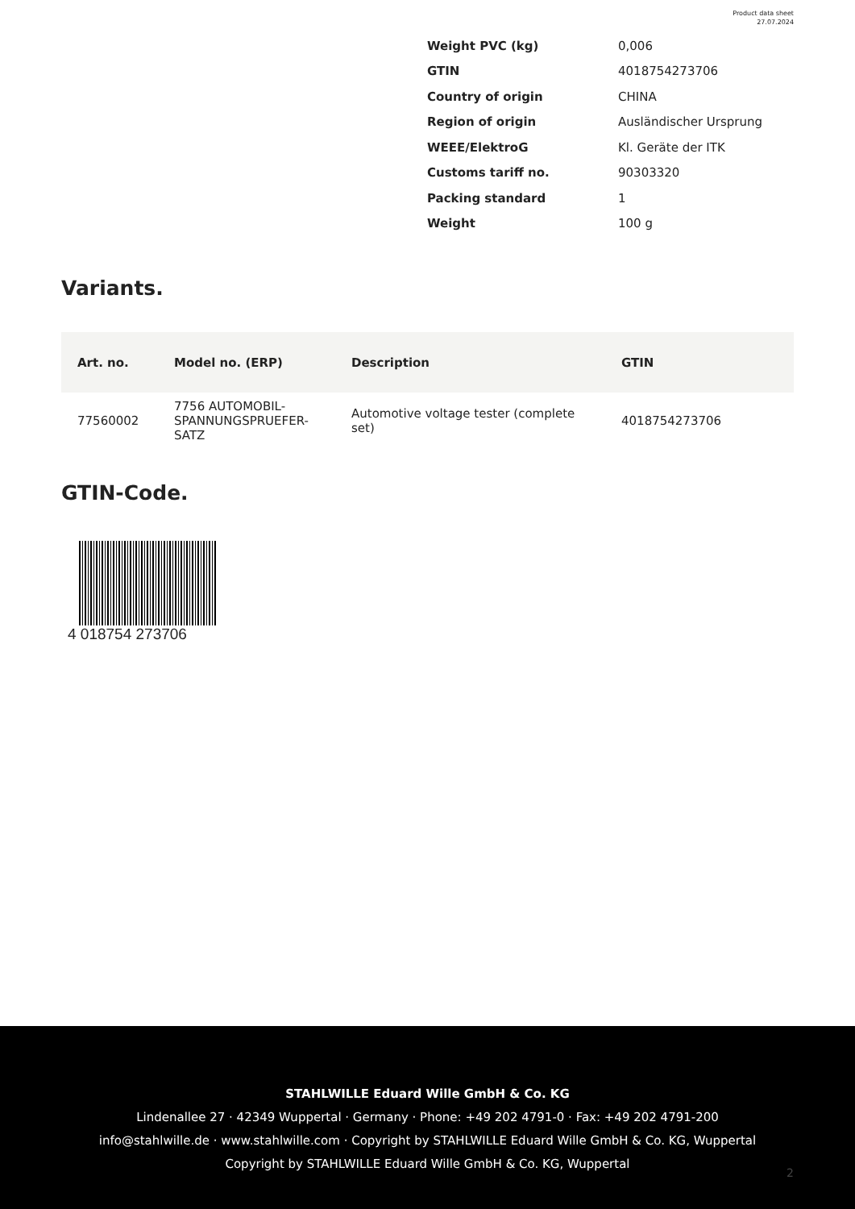Product data sheet
27.07.2024
| Weight PVC (kg) | 0,006 |
| GTIN | 4018754273706 |
| Country of origin | CHINA |
| Region of origin | Ausländischer Ursprung |
| WEEE/ElektroG | Kl. Geräte der ITK |
| Customs tariff no. | 90303320 |
| Packing standard | 1 |
| Weight | 100 g |
Variants.
| Art. no. | Model no. (ERP) | Description | GTIN |
| --- | --- | --- | --- |
| 77560002 | 7756 AUTOMOBIL-SPANNUNGSPRUEFER-SATZ | Automotive voltage tester (complete set) | 4018754273706 |
GTIN-Code.
4 018754 273706
STAHLWILLE Eduard Wille GmbH & Co. KG
Lindenallee 27 · 42349 Wuppertal · Germany · Phone: +49 202 4791-0 · Fax: +49 202 4791-200
info@stahlwille.de · www.stahlwille.com · Copyright by STAHLWILLE Eduard Wille GmbH & Co. KG, Wuppertal
Copyright by STAHLWILLE Eduard Wille GmbH & Co. KG, Wuppertal
2